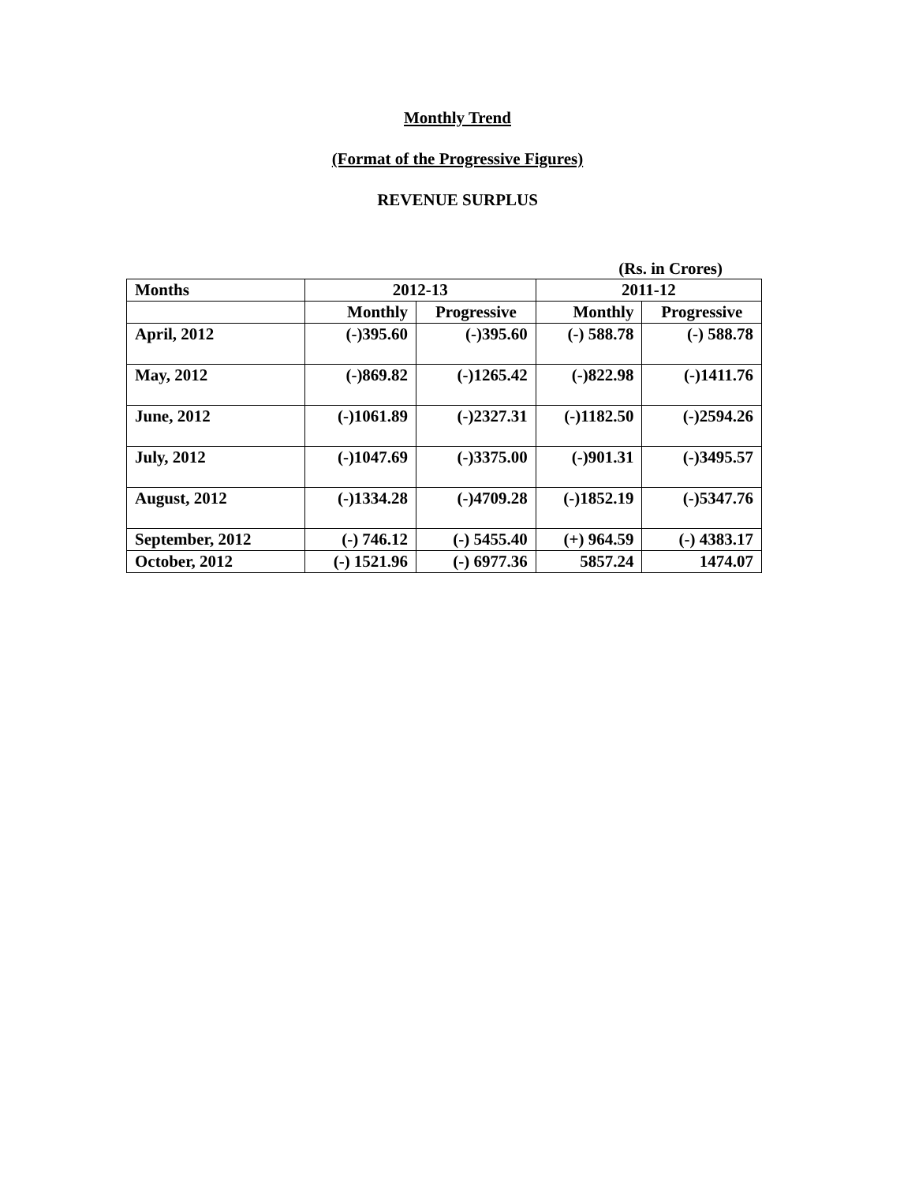Monthly Trend
(Format of the Progressive Figures)
REVENUE SURPLUS
(Rs. in Crores)
| Months | 2012-13 | | 2011-12 | |
| --- | --- | --- | --- | --- |
| | Monthly | Progressive | Monthly | Progressive |
| April, 2012 | (-)395.60 | (-)395.60 | (-) 588.78 | (-) 588.78 |
| May, 2012 | (-)869.82 | (-)1265.42 | (-)822.98 | (-)1411.76 |
| June, 2012 | (-)1061.89 | (-)2327.31 | (-)1182.50 | (-)2594.26 |
| July, 2012 | (-)1047.69 | (-)3375.00 | (-)901.31 | (-)3495.57 |
| August, 2012 | (-)1334.28 | (-)4709.28 | (-)1852.19 | (-)5347.76 |
| September, 2012 | (-) 746.12 | (-) 5455.40 | (+) 964.59 | (-) 4383.17 |
| October, 2012 | (-) 1521.96 | (-) 6977.36 | 5857.24 | 1474.07 |